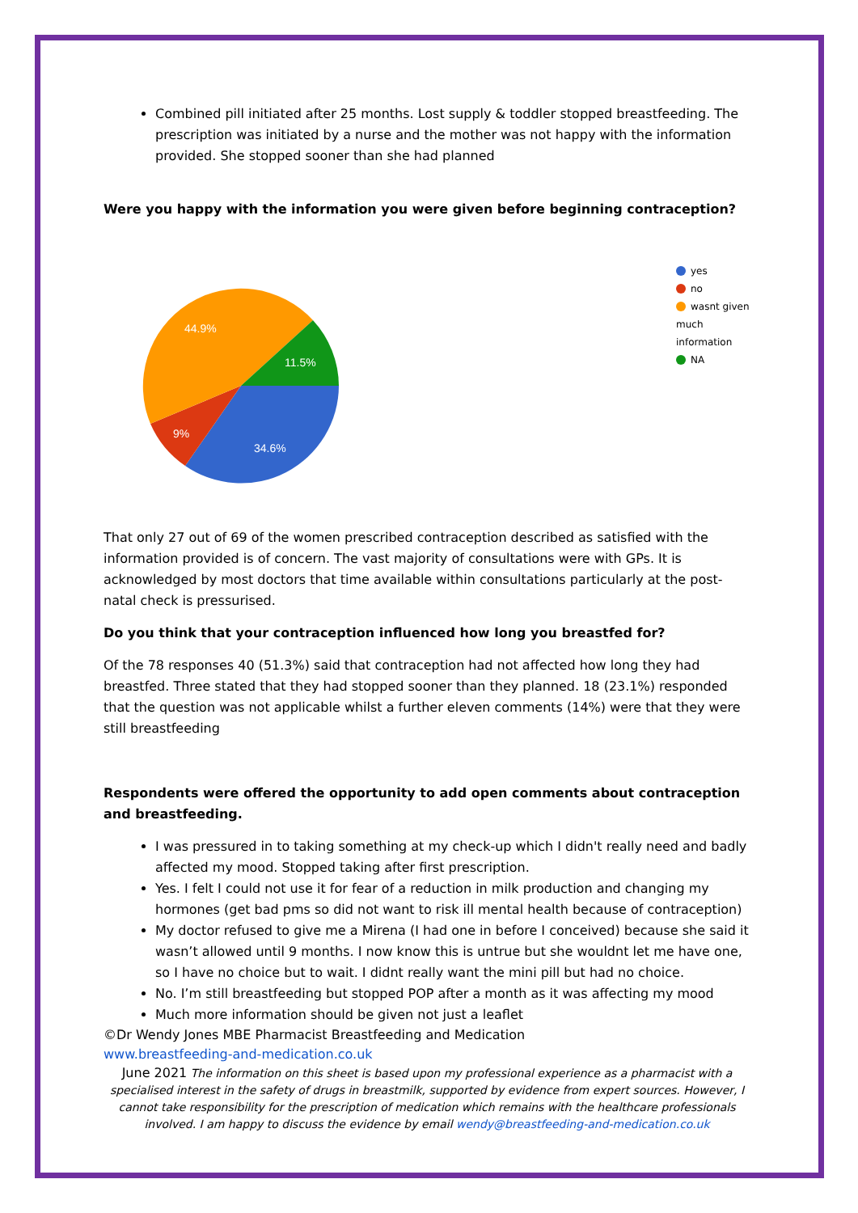Combined pill initiated after 25 months. Lost supply & toddler stopped breastfeeding. The prescription was initiated by a nurse and the mother was not happy with the information provided. She stopped sooner than she had planned
Were you happy with the information you were given before beginning contraception?
44.9%
11.5%
9%
34.6%
yes
no
wasnt given much information
NA
That only 27 out of 69 of the women prescribed contraception described as satisfied with the information provided is of concern. The vast majority of consultations were with GPs. It is acknowledged by most doctors that time available within consultations particularly at the post-natal check is pressurised.
Do you think that your contraception influenced how long you breastfed for?
Of the 78 responses 40 (51.3%) said that contraception had not affected how long they had breastfed. Three stated that they had stopped sooner than they planned. 18 (23.1%) responded that the question was not applicable whilst a further eleven comments (14%) were that they were still breastfeeding
Respondents were offered the opportunity to add open comments about contraception and breastfeeding.
I was pressured in to taking something at my check-up which I didn't really need and badly affected my mood. Stopped taking after first prescription.
Yes. I felt I could not use it for fear of a reduction in milk production and changing my hormones (get bad pms so did not want to risk ill mental health because of contraception)
My doctor refused to give me a Mirena (I had one in before I conceived) because she said it wasn’t allowed until 9 months. I now know this is untrue but she wouldnt let me have one, so I have no choice but to wait. I didnt really want the mini pill but had no choice.
No. I’m still breastfeeding but stopped POP after a month as it was affecting my mood
Much more information should be given not just a leaflet
©Dr Wendy Jones MBE Pharmacist Breastfeeding and Medication
www.breastfeeding-and-medication.co.uk
June 2021 The information on this sheet is based upon my professional experience as a pharmacist with a specialised interest in the safety of drugs in breastmilk, supported by evidence from expert sources. However, I cannot take responsibility for the prescription of medication which remains with the healthcare professionals involved. I am happy to discuss the evidence by email wendy@breastfeeding-and-medication.co.uk